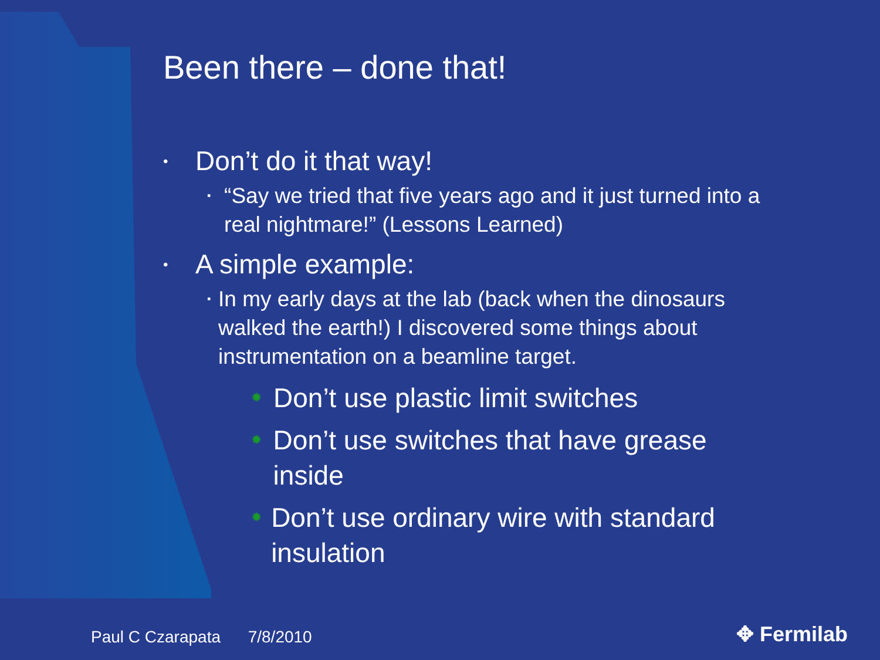Been there – done that!
• Don’t do it that way!
▪ “Say we tried that five years ago and it just turned into a real nightmare!” (Lessons Learned)
• A simple example:
▪ In my early days at the lab (back when the dinosaurs walked the earth!) I discovered some things about instrumentation on a beamline target.
✹ Don’t use plastic limit switches
✹ Don’t use switches that have grease inside
✹ Don’t use ordinary wire with standard insulation
Paul C Czarapata 7/8/2010 ✥ Fermilab